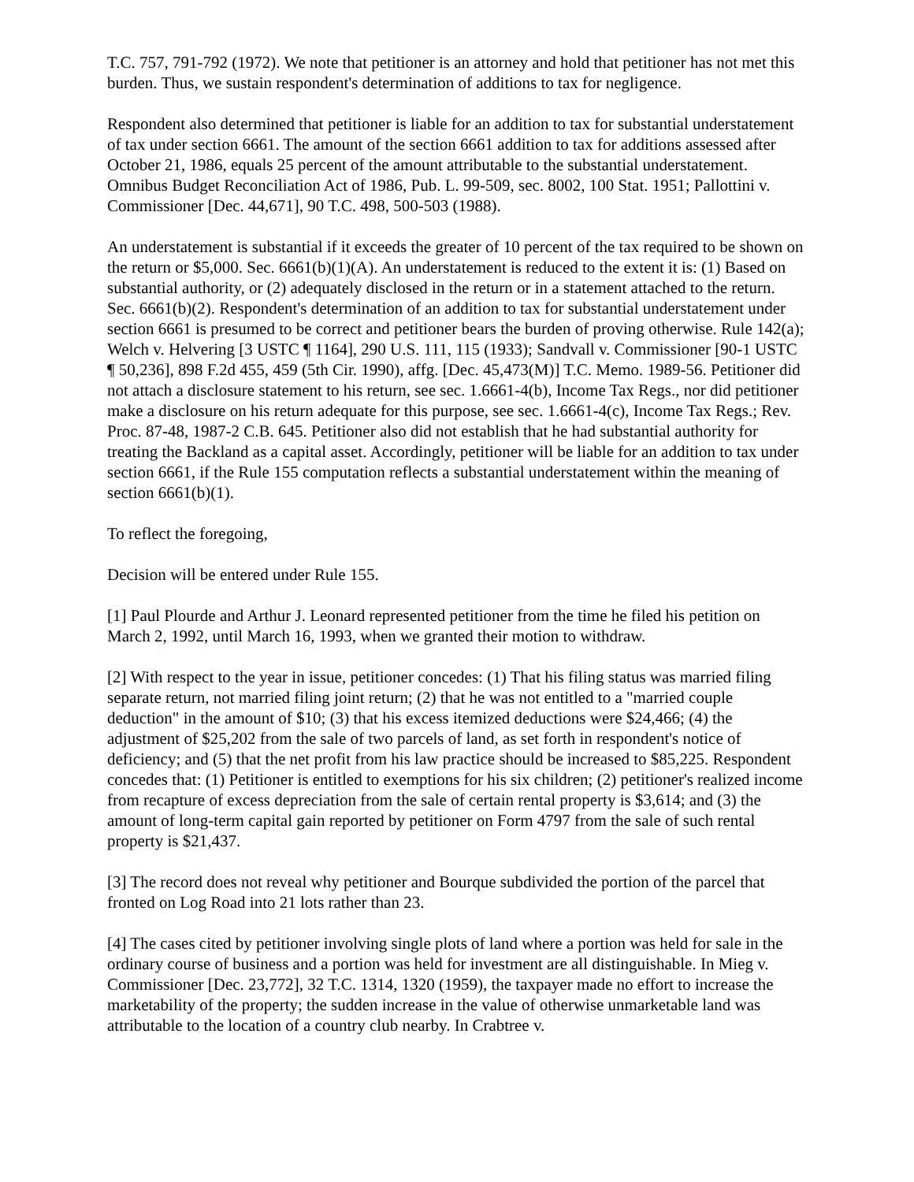T.C. 757, 791-792 (1972). We note that petitioner is an attorney and hold that petitioner has not met this burden. Thus, we sustain respondent's determination of additions to tax for negligence.
Respondent also determined that petitioner is liable for an addition to tax for substantial understatement of tax under section 6661. The amount of the section 6661 addition to tax for additions assessed after October 21, 1986, equals 25 percent of the amount attributable to the substantial understatement. Omnibus Budget Reconciliation Act of 1986, Pub. L. 99-509, sec. 8002, 100 Stat. 1951; Pallottini v. Commissioner [Dec. 44,671], 90 T.C. 498, 500-503 (1988).
An understatement is substantial if it exceeds the greater of 10 percent of the tax required to be shown on the return or $5,000. Sec. 6661(b)(1)(A). An understatement is reduced to the extent it is: (1) Based on substantial authority, or (2) adequately disclosed in the return or in a statement attached to the return. Sec. 6661(b)(2). Respondent's determination of an addition to tax for substantial understatement under section 6661 is presumed to be correct and petitioner bears the burden of proving otherwise. Rule 142(a); Welch v. Helvering [3 USTC ¶ 1164], 290 U.S. 111, 115 (1933); Sandvall v. Commissioner [90-1 USTC ¶ 50,236], 898 F.2d 455, 459 (5th Cir. 1990), affg. [Dec. 45,473(M)] T.C. Memo. 1989-56. Petitioner did not attach a disclosure statement to his return, see sec. 1.6661-4(b), Income Tax Regs., nor did petitioner make a disclosure on his return adequate for this purpose, see sec. 1.6661-4(c), Income Tax Regs.; Rev. Proc. 87-48, 1987-2 C.B. 645. Petitioner also did not establish that he had substantial authority for treating the Backland as a capital asset. Accordingly, petitioner will be liable for an addition to tax under section 6661, if the Rule 155 computation reflects a substantial understatement within the meaning of section 6661(b)(1).
To reflect the foregoing,
Decision will be entered under Rule 155.
[1] Paul Plourde and Arthur J. Leonard represented petitioner from the time he filed his petition on March 2, 1992, until March 16, 1993, when we granted their motion to withdraw.
[2] With respect to the year in issue, petitioner concedes: (1) That his filing status was married filing separate return, not married filing joint return; (2) that he was not entitled to a "married couple deduction" in the amount of $10; (3) that his excess itemized deductions were $24,466; (4) the adjustment of $25,202 from the sale of two parcels of land, as set forth in respondent's notice of deficiency; and (5) that the net profit from his law practice should be increased to $85,225. Respondent concedes that: (1) Petitioner is entitled to exemptions for his six children; (2) petitioner's realized income from recapture of excess depreciation from the sale of certain rental property is $3,614; and (3) the amount of long-term capital gain reported by petitioner on Form 4797 from the sale of such rental property is $21,437.
[3] The record does not reveal why petitioner and Bourque subdivided the portion of the parcel that fronted on Log Road into 21 lots rather than 23.
[4] The cases cited by petitioner involving single plots of land where a portion was held for sale in the ordinary course of business and a portion was held for investment are all distinguishable. In Mieg v. Commissioner [Dec. 23,772], 32 T.C. 1314, 1320 (1959), the taxpayer made no effort to increase the marketability of the property; the sudden increase in the value of otherwise unmarketable land was attributable to the location of a country club nearby. In Crabtree v.